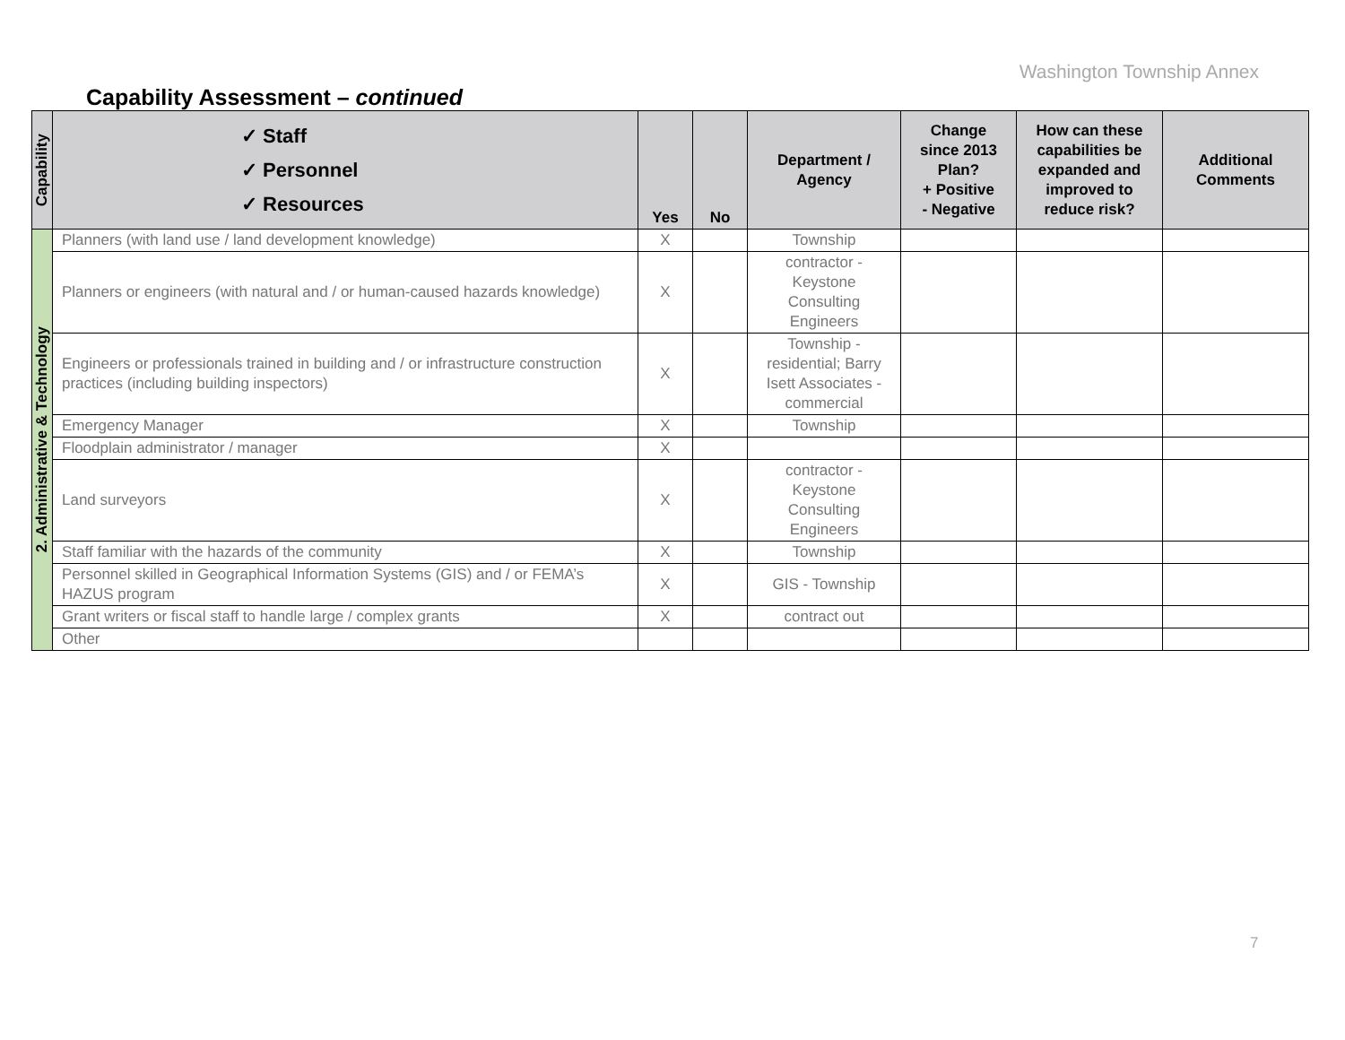Washington Township Annex
Capability Assessment – continued
| Capability | ✓ Staff ✓ Personnel ✓ Resources | Yes | No | Department / Agency | Change since 2013 Plan? + Positive - Negative | How can these capabilities be expanded and improved to reduce risk? | Additional Comments |
| --- | --- | --- | --- | --- | --- | --- | --- |
| 2. Administrative & Technology | Planners (with land use / land development knowledge) | X | | Township | | | |
| | Planners or engineers (with natural and / or human-caused hazards knowledge) | X | | contractor - Keystone Consulting Engineers | | | |
| | Engineers or professionals trained in building and / or infrastructure construction practices (including building inspectors) | X | | Township - residential; Barry Isett Associates - commercial | | | |
| | Emergency Manager | X | | Township | | | |
| | Floodplain administrator / manager | X | | | | | |
| | Land surveyors | X | | contractor - Keystone Consulting Engineers | | | |
| | Staff familiar with the hazards of the community | X | | Township | | | |
| | Personnel skilled in Geographical Information Systems (GIS) and / or FEMA’s HAZUS program | X | | GIS - Township | | | |
| | Grant writers or fiscal staff to handle large / complex grants | X | | contract out | | | |
| | Other | | | | | | |
7